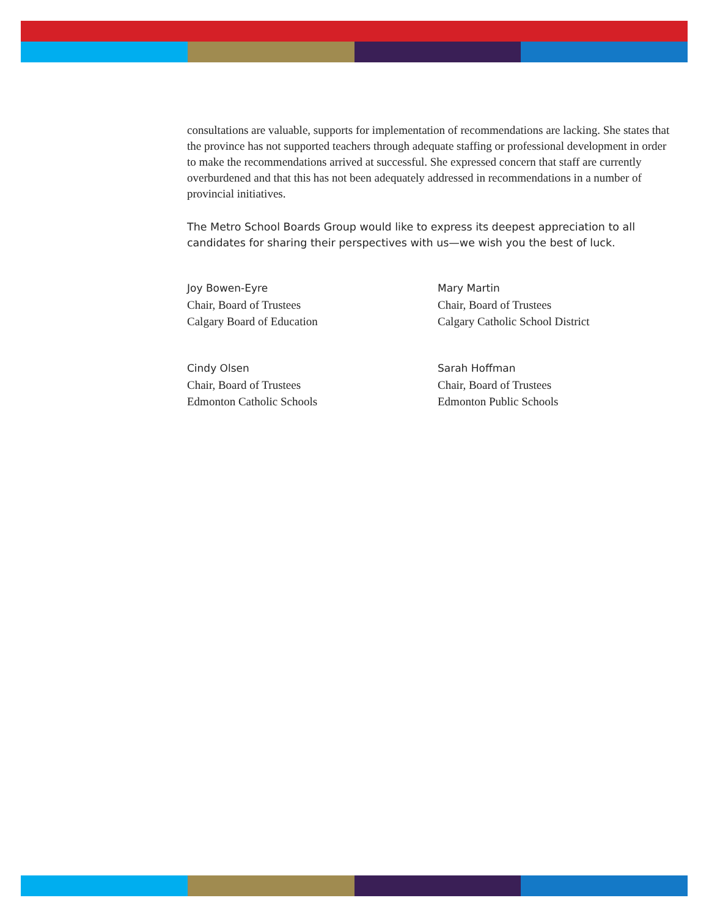consultations are valuable, supports for implementation of recommendations are lacking. She states that the province has not supported teachers through adequate staffing or professional development in order to make the recommendations arrived at successful. She expressed concern that staff are currently overburdened and that this has not been adequately addressed in recommendations in a number of provincial initiatives.
The Metro School Boards Group would like to express its deepest appreciation to all candidates for sharing their perspectives with us—we wish you the best of luck.
Joy Bowen-Eyre
Chair, Board of Trustees
Calgary Board of Education
Mary Martin
Chair, Board of Trustees
Calgary Catholic School District
Cindy Olsen
Chair, Board of Trustees
Edmonton Catholic Schools
Sarah Hoffman
Chair, Board of Trustees
Edmonton Public Schools